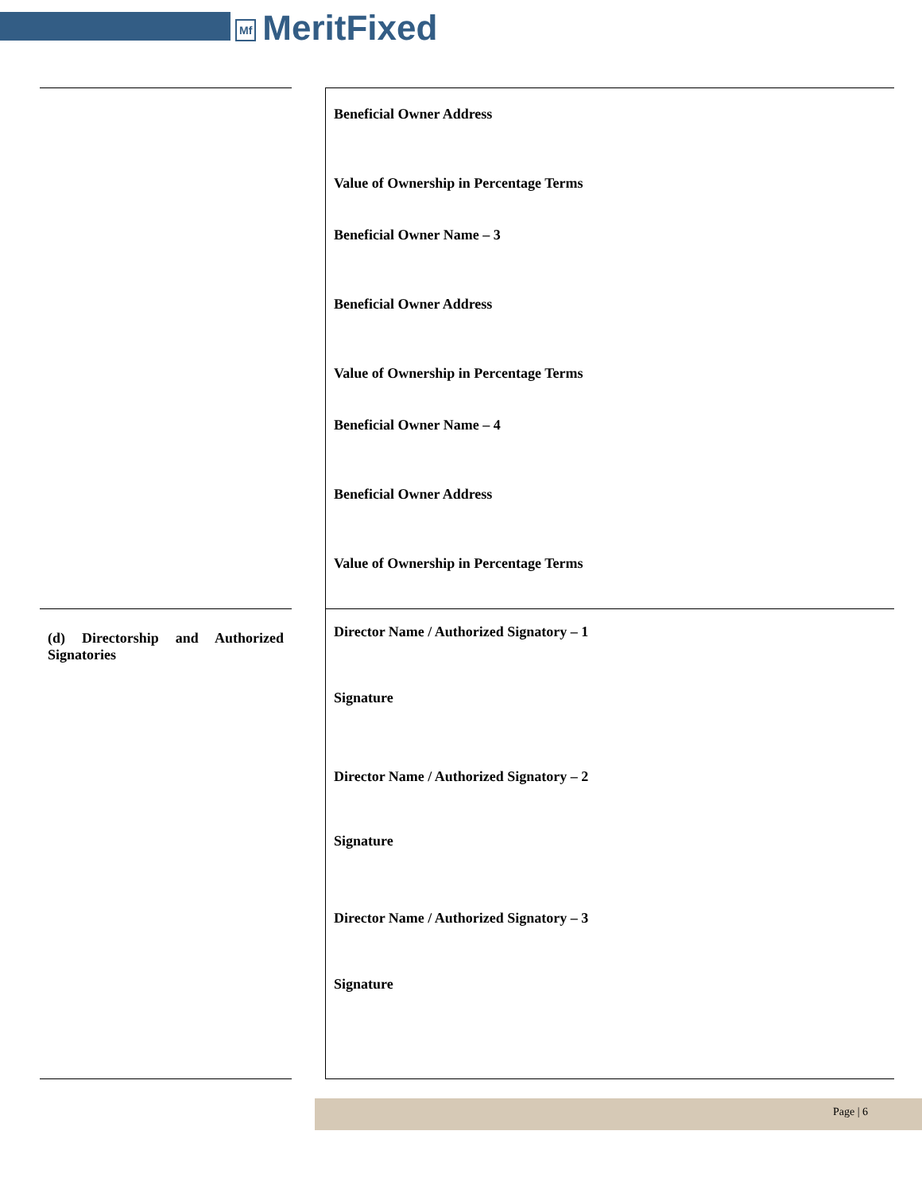Mf MeritFixed
| | | Beneficial Owner Address Value of Ownership in Percentage Terms Beneficial Owner Name – 3 Beneficial Owner Address Value of Ownership in Percentage Terms Beneficial Owner Name – 4 Beneficial Owner Address Value of Ownership in Percentage Terms |
| (d) Directorship and Authorized Signatories | | Director Name / Authorized Signatory – 1 Signature Director Name / Authorized Signatory – 2 Signature Director Name / Authorized Signatory – 3 Signature |
Page | 6